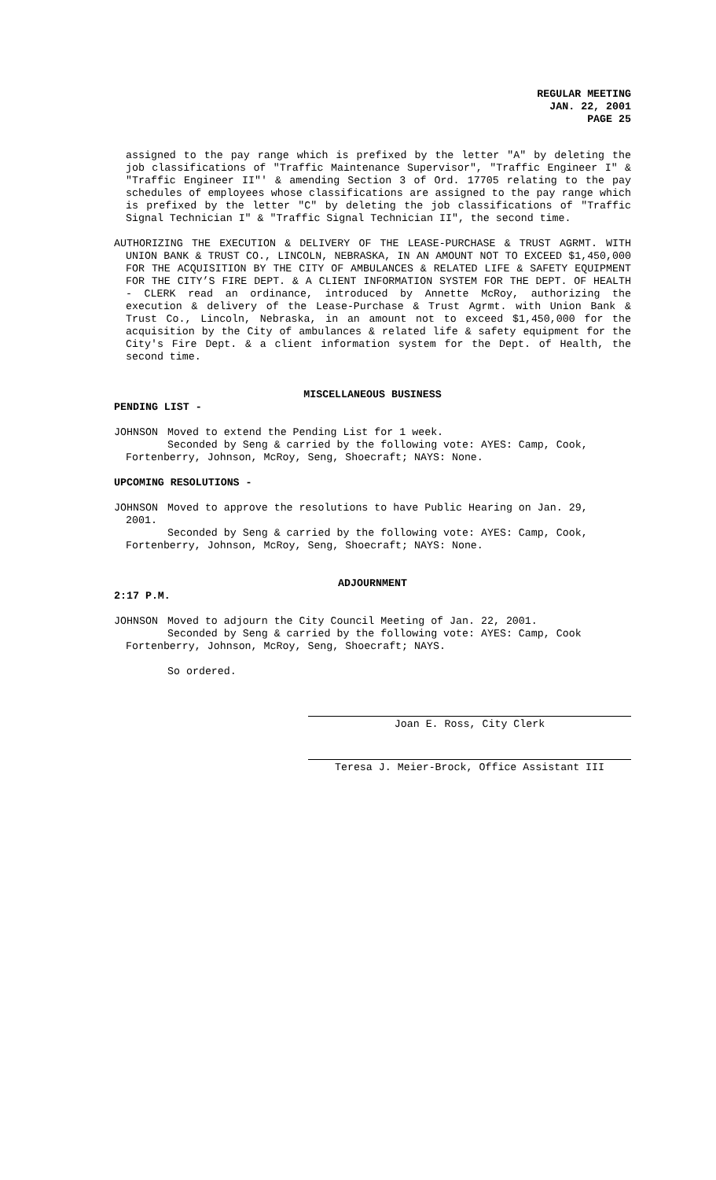REGULAR MEETING
JAN. 22, 2001
PAGE 25
assigned to the pay range which is prefixed by the letter "A" by deleting the job classifications of "Traffic Maintenance Supervisor", "Traffic Engineer I" & "Traffic Engineer II"' & amending Section 3 of Ord. 17705 relating to the pay schedules of employees whose classifications are assigned to the pay range which is prefixed by the letter "C" by deleting the job classifications of "Traffic Signal Technician I" & "Traffic Signal Technician II", the second time.
AUTHORIZING THE EXECUTION & DELIVERY OF THE LEASE-PURCHASE & TRUST AGRMT. WITH UNION BANK & TRUST CO., LINCOLN, NEBRASKA, IN AN AMOUNT NOT TO EXCEED $1,450,000 FOR THE ACQUISITION BY THE CITY OF AMBULANCES & RELATED LIFE & SAFETY EQUIPMENT FOR THE CITY’S FIRE DEPT. & A CLIENT INFORMATION SYSTEM FOR THE DEPT. OF HEALTH - CLERK read an ordinance, introduced by Annette McRoy, authorizing the execution & delivery of the Lease-Purchase & Trust Agrmt. with Union Bank & Trust Co., Lincoln, Nebraska, in an amount not to exceed $1,450,000 for the acquisition by the City of ambulances & related life & safety equipment for the City's Fire Dept. & a client information system for the Dept. of Health, the second time.
MISCELLANEOUS BUSINESS
PENDING LIST -
JOHNSON Moved to extend the Pending List for 1 week.
Seconded by Seng & carried by the following vote: AYES: Camp, Cook,
Fortenberry, Johnson, McRoy, Seng, Shoecraft; NAYS: None.
UPCOMING RESOLUTIONS -
JOHNSON Moved to approve the resolutions to have Public Hearing on Jan. 29,
2001.
Seconded by Seng & carried by the following vote: AYES: Camp, Cook,
Fortenberry, Johnson, McRoy, Seng, Shoecraft; NAYS: None.
ADJOURNMENT
2:17 P.M.
JOHNSON Moved to adjourn the City Council Meeting of Jan. 22, 2001.
Seconded by Seng & carried by the following vote: AYES: Camp, Cook
Fortenberry, Johnson, McRoy, Seng, Shoecraft; NAYS.
So ordered.
Joan E. Ross, City Clerk
Teresa J. Meier-Brock, Office Assistant III